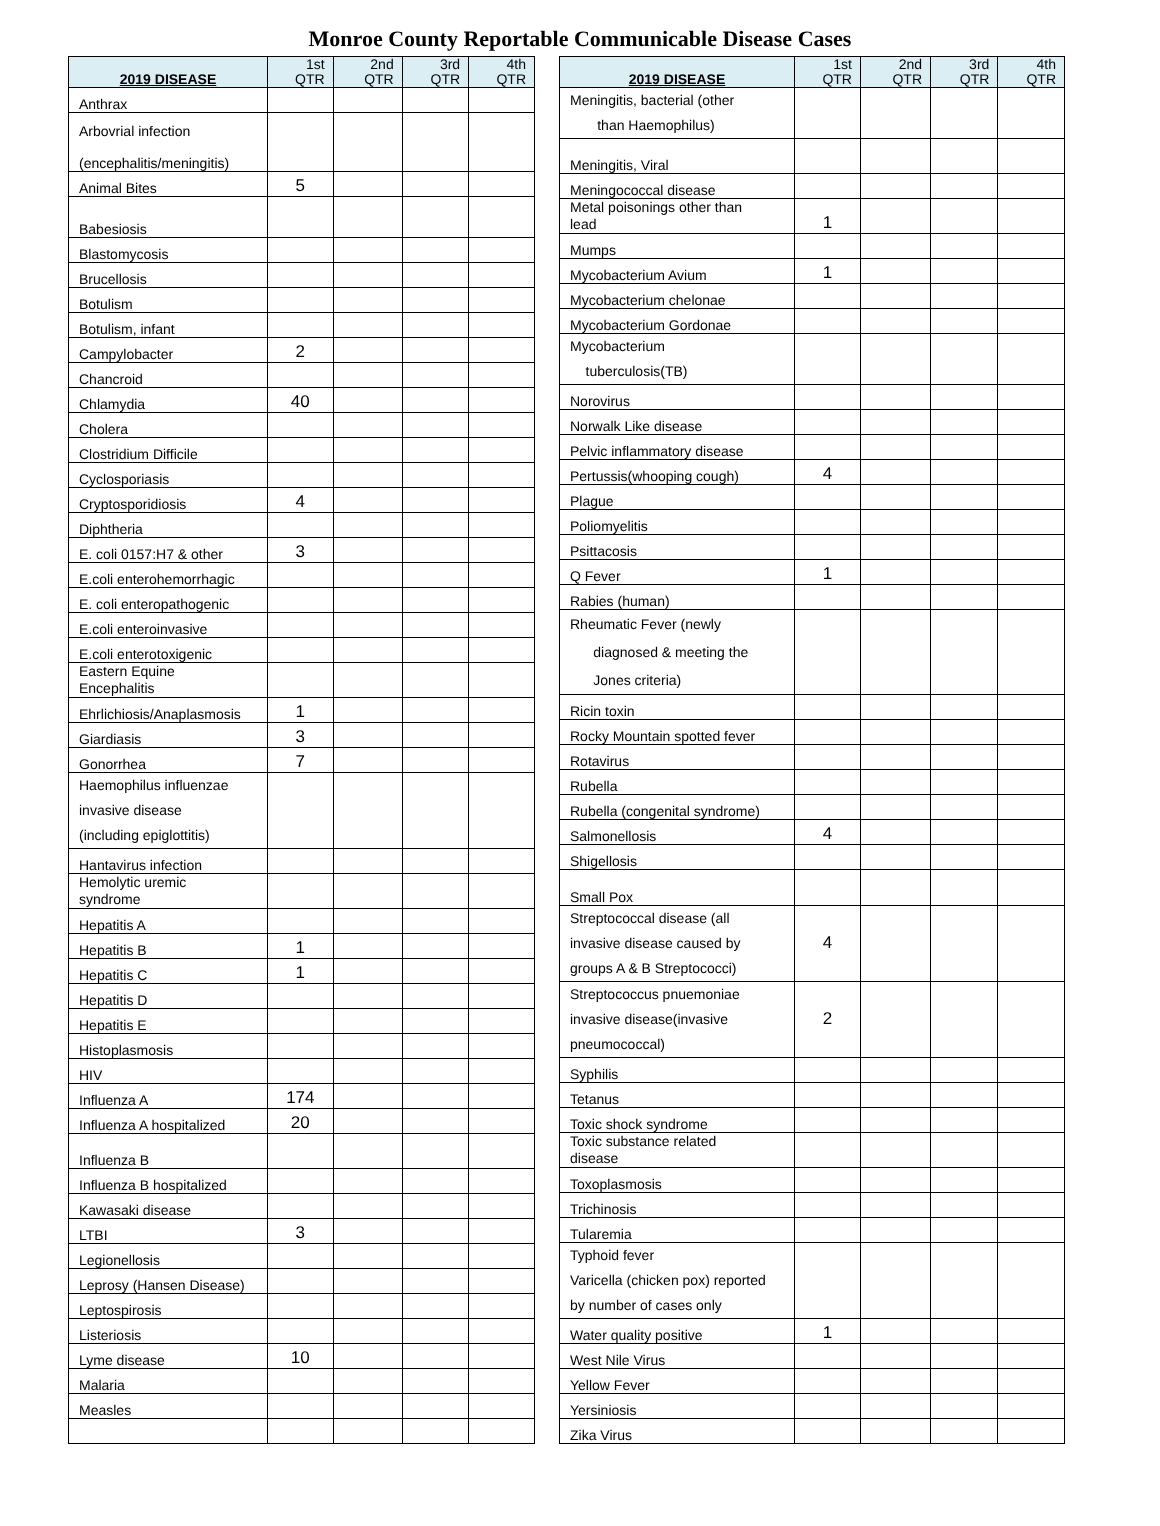Monroe County Reportable Communicable Disease Cases
| 2019 DISEASE | 1st QTR | 2nd QTR | 3rd QTR | 4th QTR |
| --- | --- | --- | --- | --- |
| Anthrax | | | | |
| Arbovrial infection (encephalitis/meningitis) | | | | |
| Animal Bites | 5 | | | |
| Babesiosis | | | | |
| Blastomycosis | | | | |
| Brucellosis | | | | |
| Botulism | | | | |
| Botulism, infant | | | | |
| Campylobacter | 2 | | | |
| Chancroid | | | | |
| Chlamydia | 40 | | | |
| Cholera | | | | |
| Clostridium Difficile | | | | |
| Cyclosporiasis | | | | |
| Cryptosporidiosis | 4 | | | |
| Diphtheria | | | | |
| E. coli 0157:H7 & other | 3 | | | |
| E.coli enterohemorrhagic | | | | |
| E. coli enteropathogenic | | | | |
| E.coli enteroinvasive | | | | |
| E.coli enterotoxigenic | | | | |
| Eastern Equine Encephalitis | | | | |
| Ehrlichiosis/Anaplasmosis | 1 | | | |
| Giardiasis | 3 | | | |
| Gonorrhea | 7 | | | |
| Haemophilus influenzae invasive disease (including epiglottitis) | | | | |
| Hantavirus infection | | | | |
| Hemolytic uremic syndrome | | | | |
| Hepatitis A | | | | |
| Hepatitis B | 1 | | | |
| Hepatitis C | 1 | | | |
| Hepatitis D | | | | |
| Hepatitis E | | | | |
| Histoplasmosis | | | | |
| HIV | | | | |
| Influenza A | 174 | | | |
| Influenza A hospitalized | 20 | | | |
| Influenza B | | | | |
| Influenza B hospitalized | | | | |
| Kawasaki disease | | | | |
| LTBI | 3 | | | |
| Legionellosis | | | | |
| Leprosy (Hansen Disease) | | | | |
| Leptospirosis | | | | |
| Listeriosis | | | | |
| Lyme disease | 10 | | | |
| Malaria | | | | |
| Measles | | | | |
| 2019 DISEASE | 1st QTR | 2nd QTR | 3rd QTR | 4th QTR |
| --- | --- | --- | --- | --- |
| Meningitis, bacterial (other than Haemophilus) | | | | |
| Meningitis, Viral | | | | |
| Meningococcal disease | | | | |
| Metal poisonings other than lead | 1 | | | |
| Mumps | | | | |
| Mycobacterium Avium | 1 | | | |
| Mycobacterium chelonae | | | | |
| Mycobacterium Gordonae | | | | |
| Mycobacterium tuberculosis(TB) | | | | |
| Norovirus | | | | |
| Norwalk Like disease | | | | |
| Pelvic inflammatory disease | | | | |
| Pertussis(whooping cough) | 4 | | | |
| Plague | | | | |
| Poliomyelitis | | | | |
| Psittacosis | | | | |
| Q Fever | 1 | | | |
| Rabies (human) | | | | |
| Rheumatic Fever (newly diagnosed & meeting the Jones criteria) | | | | |
| Ricin toxin | | | | |
| Rocky Mountain spotted fever | | | | |
| Rotavirus | | | | |
| Rubella | | | | |
| Rubella (congenital syndrome) | | | | |
| Salmonellosis | 4 | | | |
| Shigellosis | | | | |
| Small Pox | | | | |
| Streptococcal disease (all invasive disease caused by groups A & B Streptococci) | 4 | | | |
| Streptococcus pnuemoniae invasive disease(invasive pneumococcal) | 2 | | | |
| Syphilis | | | | |
| Tetanus | | | | |
| Toxic shock syndrome | | | | |
| Toxic substance related disease | | | | |
| Toxoplasmosis | | | | |
| Trichinosis | | | | |
| Tularemia | | | | |
| Typhoid fever Varicella (chicken pox) reported by number of cases only | | | | |
| Water quality positive | 1 | | | |
| West Nile Virus | | | | |
| Yellow Fever | | | | |
| Yersiniosis | | | | |
| Zika Virus | | | | |